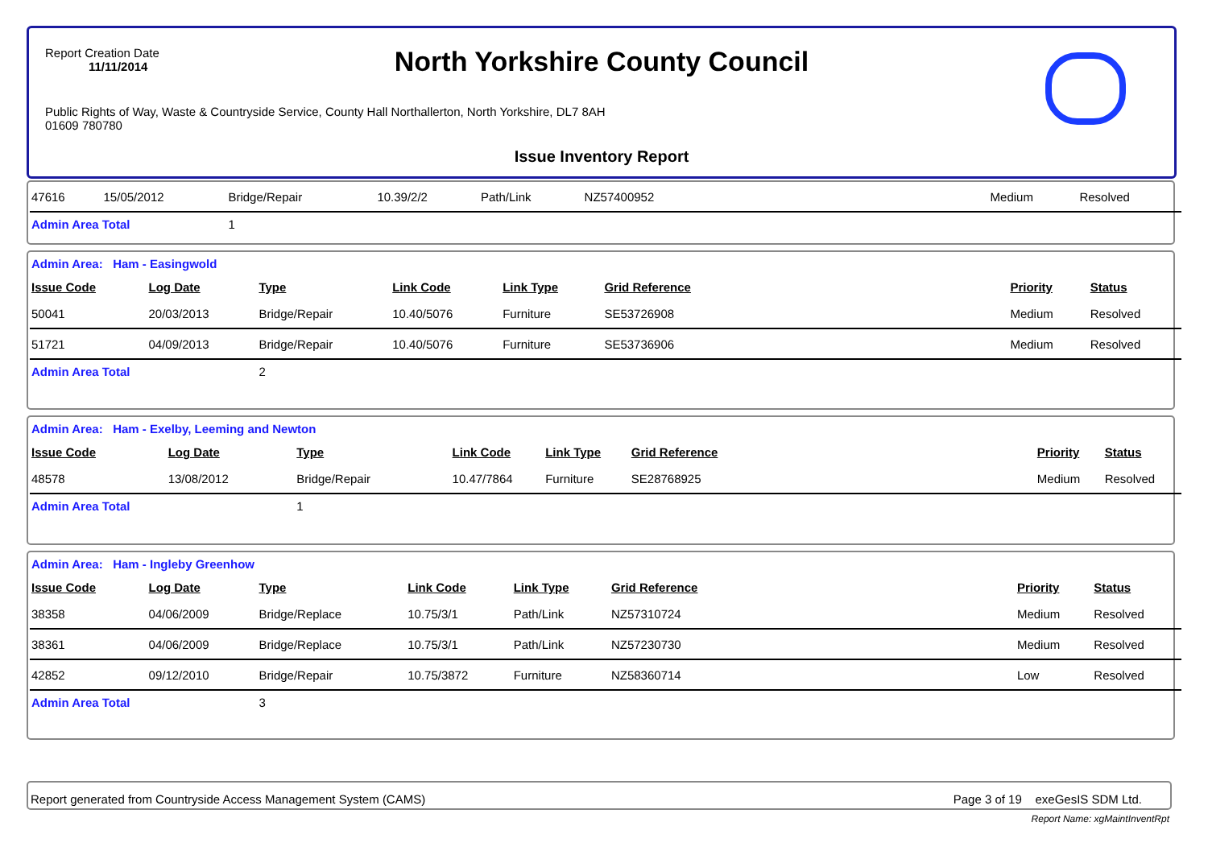Report Creation Date
11/11/2014
North Yorkshire County Council
Public Rights of Way, Waste & Countryside Service, County Hall Northallerton, North Yorkshire, DL7 8AH
01609 780780
Issue Inventory Report
| 47616 | 15/05/2012 | Bridge/Repair | 10.39/2/2 | Path/Link | NZ57400952 | Medium | Resolved |
| Admin Area Total | | 1 | | | | | |
| Admin Area: Ham - Easingwold | | | | | | | |
| Issue Code | Log Date | Type | Link Code | Link Type | Grid Reference | Priority | Status |
| 50041 | 20/03/2013 | Bridge/Repair | 10.40/5076 | Furniture | SE53726908 | Medium | Resolved |
| 51721 | 04/09/2013 | Bridge/Repair | 10.40/5076 | Furniture | SE53736906 | Medium | Resolved |
| Admin Area Total | | 2 | | | | | |
| Admin Area: Ham - Exelby, Leeming and Newton | | | | | | | |
| Issue Code | Log Date | Type | Link Code | Link Type | Grid Reference | Priority | Status |
| 48578 | 13/08/2012 | Bridge/Repair | 10.47/7864 | Furniture | SE28768925 | Medium | Resolved |
| Admin Area Total | | 1 | | | | | |
| Admin Area: Ham - Ingleby Greenhow | | | | | | | |
| Issue Code | Log Date | Type | Link Code | Link Type | Grid Reference | Priority | Status |
| 38358 | 04/06/2009 | Bridge/Replace | 10.75/3/1 | Path/Link | NZ57310724 | Medium | Resolved |
| 38361 | 04/06/2009 | Bridge/Replace | 10.75/3/1 | Path/Link | NZ57230730 | Medium | Resolved |
| 42852 | 09/12/2010 | Bridge/Repair | 10.75/3872 | Furniture | NZ58360714 | Low | Resolved |
| Admin Area Total | | 3 | | | | | |
Report generated from Countryside Access Management System (CAMS) Page 3 of 19 exeGesIS SDM Ltd.
Report Name: xgMaintInventRpt